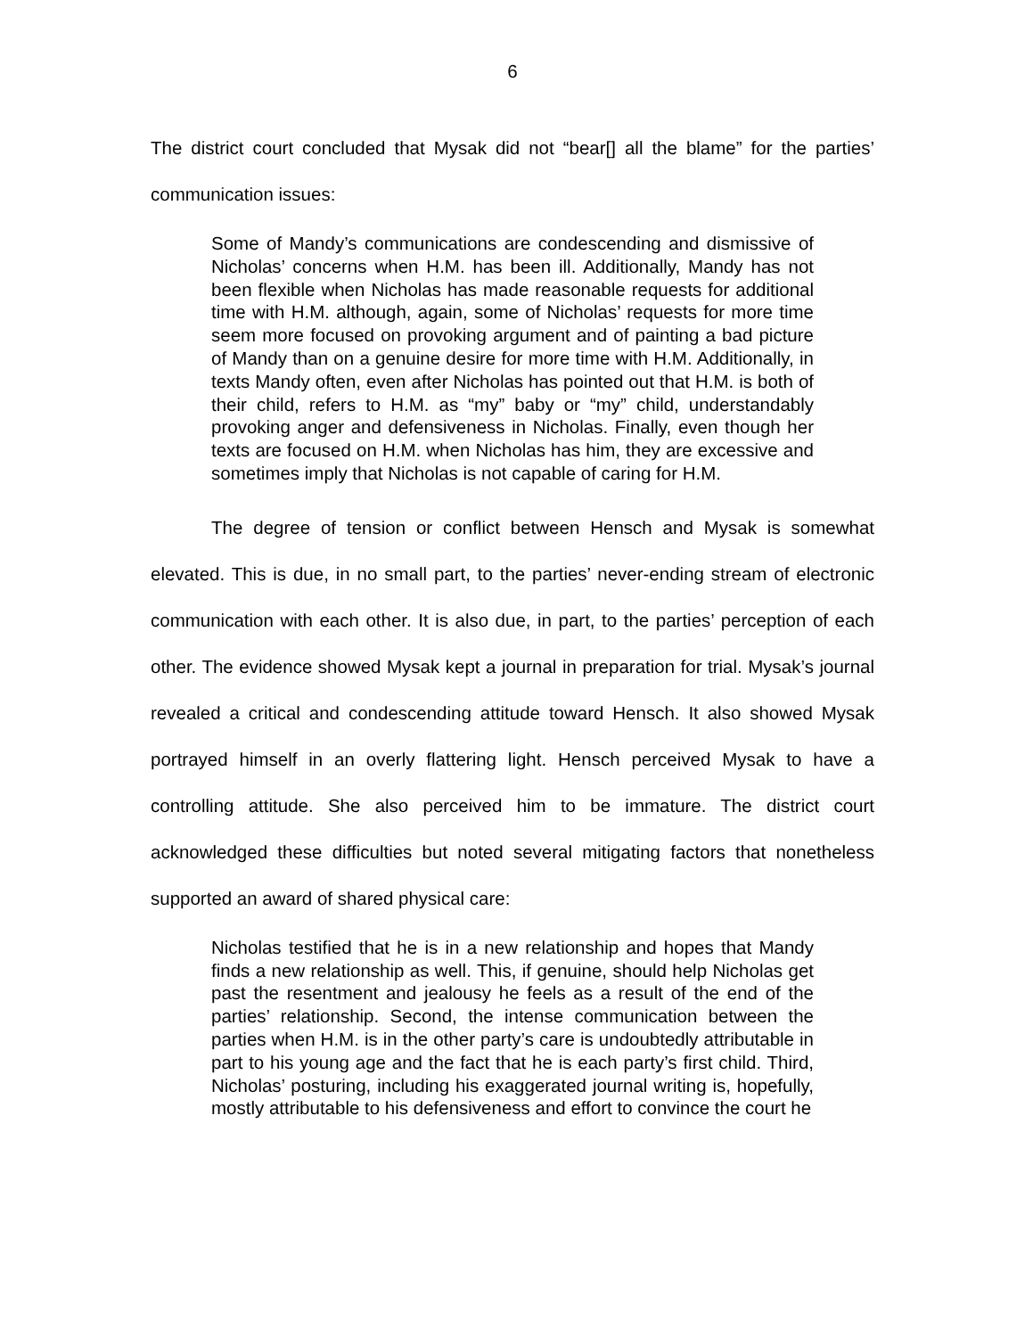6
The district court concluded that Mysak did not “bear[] all the blame” for the parties’ communication issues:
Some of Mandy’s communications are condescending and dismissive of Nicholas’ concerns when H.M. has been ill. Additionally, Mandy has not been flexible when Nicholas has made reasonable requests for additional time with H.M. although, again, some of Nicholas’ requests for more time seem more focused on provoking argument and of painting a bad picture of Mandy than on a genuine desire for more time with H.M. Additionally, in texts Mandy often, even after Nicholas has pointed out that H.M. is both of their child, refers to H.M. as “my” baby or “my” child, understandably provoking anger and defensiveness in Nicholas. Finally, even though her texts are focused on H.M. when Nicholas has him, they are excessive and sometimes imply that Nicholas is not capable of caring for H.M.
The degree of tension or conflict between Hensch and Mysak is somewhat elevated. This is due, in no small part, to the parties’ never-ending stream of electronic communication with each other. It is also due, in part, to the parties’ perception of each other. The evidence showed Mysak kept a journal in preparation for trial. Mysak’s journal revealed a critical and condescending attitude toward Hensch. It also showed Mysak portrayed himself in an overly flattering light. Hensch perceived Mysak to have a controlling attitude. She also perceived him to be immature. The district court acknowledged these difficulties but noted several mitigating factors that nonetheless supported an award of shared physical care:
Nicholas testified that he is in a new relationship and hopes that Mandy finds a new relationship as well. This, if genuine, should help Nicholas get past the resentment and jealousy he feels as a result of the end of the parties’ relationship. Second, the intense communication between the parties when H.M. is in the other party’s care is undoubtedly attributable in part to his young age and the fact that he is each party’s first child. Third, Nicholas’ posturing, including his exaggerated journal writing is, hopefully, mostly attributable to his defensiveness and effort to convince the court he